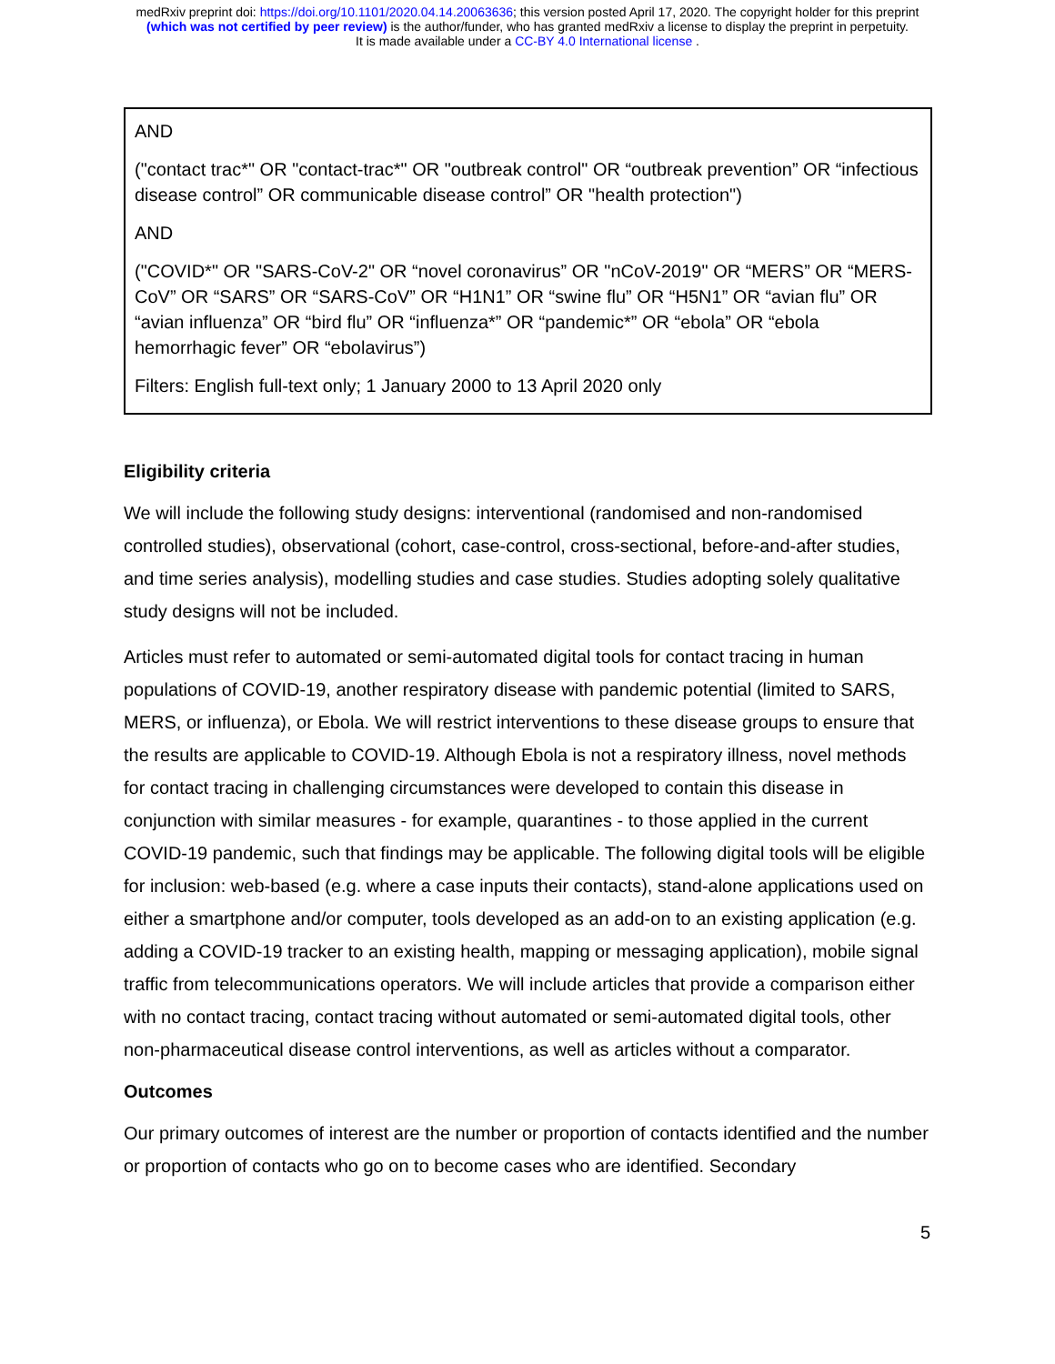medRxiv preprint doi: https://doi.org/10.1101/2020.04.14.20063636; this version posted April 17, 2020. The copyright holder for this preprint
(which was not certified by peer review) is the author/funder, who has granted medRxiv a license to display the preprint in perpetuity.
It is made available under a CC-BY 4.0 International license .
AND
("contact trac*" OR "contact-trac*" OR "outbreak control" OR “outbreak prevention” OR “infectious disease control” OR communicable disease control” OR "health protection")
AND
("COVID*" OR "SARS-CoV-2" OR “novel coronavirus” OR "nCoV-2019" OR “MERS” OR “MERS-CoV” OR “SARS” OR “SARS-CoV” OR “H1N1” OR “swine flu” OR “H5N1” OR “avian flu” OR “avian influenza” OR “bird flu” OR “influenza*” OR “pandemic*” OR “ebola” OR “ebola hemorrhagic fever” OR “ebolavirus”)
Filters: English full-text only; 1 January 2000 to 13 April 2020 only
Eligibility criteria
We will include the following study designs: interventional (randomised and non-randomised controlled studies), observational (cohort, case-control, cross-sectional, before-and-after studies, and time series analysis), modelling studies and case studies. Studies adopting solely qualitative study designs will not be included.
Articles must refer to automated or semi-automated digital tools for contact tracing in human populations of COVID-19, another respiratory disease with pandemic potential (limited to SARS, MERS, or influenza), or Ebola. We will restrict interventions to these disease groups to ensure that the results are applicable to COVID-19. Although Ebola is not a respiratory illness, novel methods for contact tracing in challenging circumstances were developed to contain this disease in conjunction with similar measures - for example, quarantines - to those applied in the current COVID-19 pandemic, such that findings may be applicable. The following digital tools will be eligible for inclusion: web-based (e.g. where a case inputs their contacts), stand-alone applications used on either a smartphone and/or computer, tools developed as an add-on to an existing application (e.g. adding a COVID-19 tracker to an existing health, mapping or messaging application), mobile signal traffic from telecommunications operators. We will include articles that provide a comparison either with no contact tracing, contact tracing without automated or semi-automated digital tools, other non-pharmaceutical disease control interventions, as well as articles without a comparator.
Outcomes
Our primary outcomes of interest are the number or proportion of contacts identified and the number or proportion of contacts who go on to become cases who are identified. Secondary
5